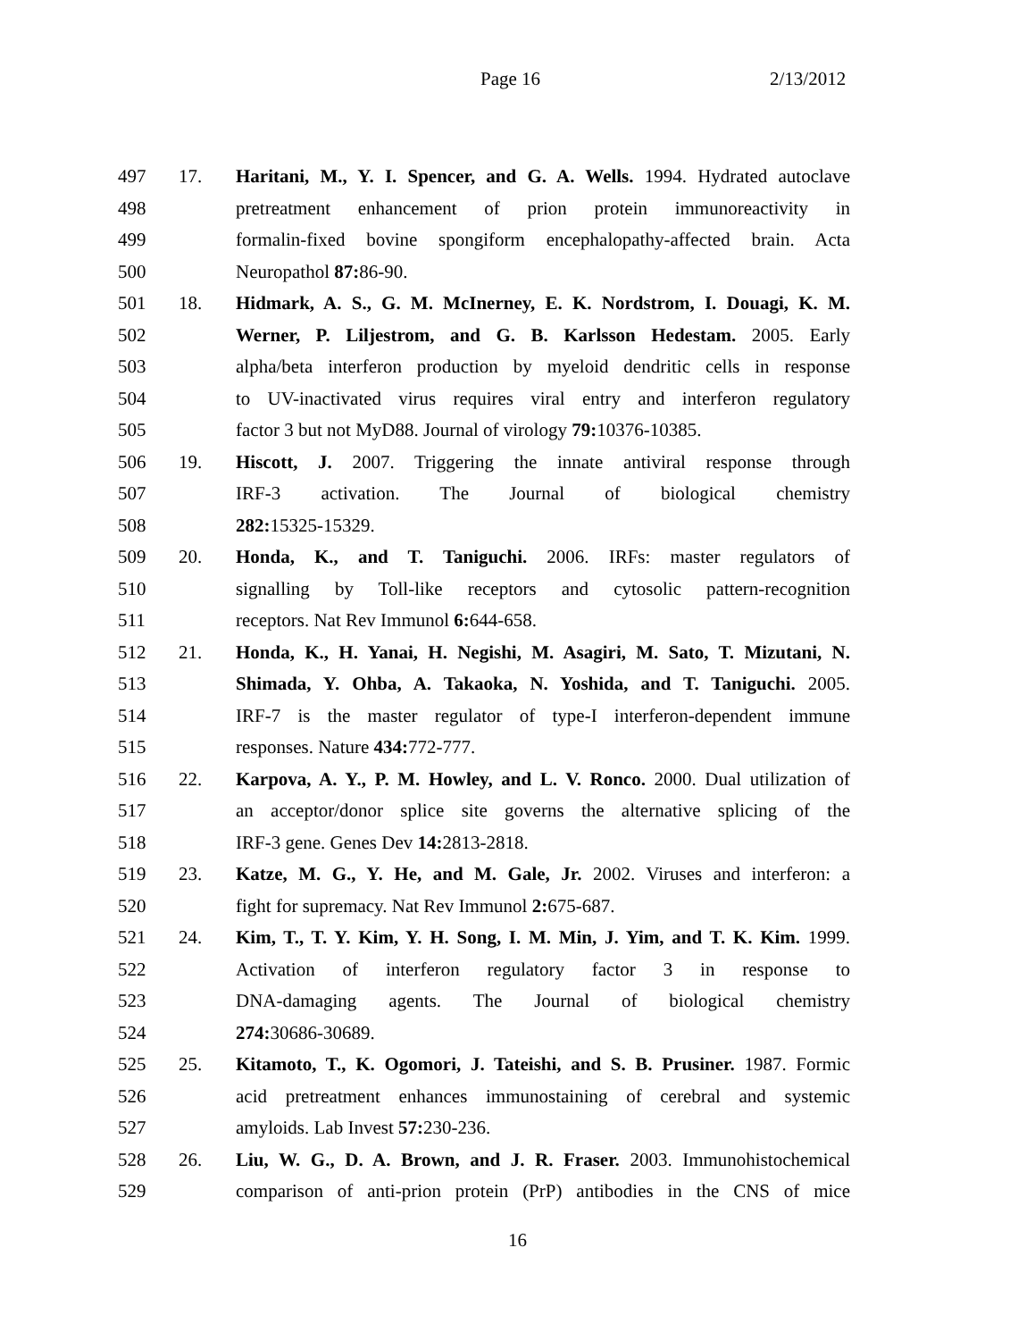Page 16 2/13/2012
497 17. Haritani, M., Y. I. Spencer, and G. A. Wells. 1994. Hydrated autoclave
498 pretreatment enhancement of prion protein immunoreactivity in
499 formalin-fixed bovine spongiform encephalopathy-affected brain. Acta
500 Neuropathol 87: 86-90.
501 18. Hidmark, A. S., G. M. McInerney, E. K. Nordstrom, I. Douagi, K. M.
502 Werner, P. Liljestrom, and G. B. Karlsson Hedestam. 2005. Early
503 alpha/beta interferon production by myeloid dendritic cells in response
504 to UV-inactivated virus requires viral entry and interferon regulatory
505 factor 3 but not MyD88. Journal of virology 79: 10376-10385.
506 19. Hiscott, J. 2007. Triggering the innate antiviral response through
507 IRF-3 activation. The Journal of biological chemistry
508 282: 15325-15329.
509 20. Honda, K., and T. Taniguchi. 2006. IRFs: master regulators of
510 signalling by Toll-like receptors and cytosolic pattern-recognition
511 receptors. Nat Rev Immunol 6: 644-658.
512 21. Honda, K., H. Yanai, H. Negishi, M. Asagiri, M. Sato, T. Mizutani, N.
513 Shimada, Y. Ohba, A. Takaoka, N. Yoshida, and T. Taniguchi. 2005.
514 IRF-7 is the master regulator of type-I interferon-dependent immune
515 responses. Nature 434: 772-777.
516 22. Karpova, A. Y., P. M. Howley, and L. V. Ronco. 2000. Dual utilization of
517 an acceptor/donor splice site governs the alternative splicing of the
518 IRF-3 gene. Genes Dev 14: 2813-2818.
519 23. Katze, M. G., Y. He, and M. Gale, Jr. 2002. Viruses and interferon: a
520 fight for supremacy. Nat Rev Immunol 2: 675-687.
521 24. Kim, T., T. Y. Kim, Y. H. Song, I. M. Min, J. Yim, and T. K. Kim. 1999.
522 Activation of interferon regulatory factor 3 in response to
523 DNA-damaging agents. The Journal of biological chemistry
524 274: 30686-30689.
525 25. Kitamoto, T., K. Ogomori, J. Tateishi, and S. B. Prusiner. 1987. Formic
526 acid pretreatment enhances immunostaining of cerebral and systemic
527 amyloids. Lab Invest 57: 230-236.
528 26. Liu, W. G., D. A. Brown, and J. R. Fraser. 2003. Immunohistochemical
529 comparison of anti-prion protein (PrP) antibodies in the CNS of mice
16